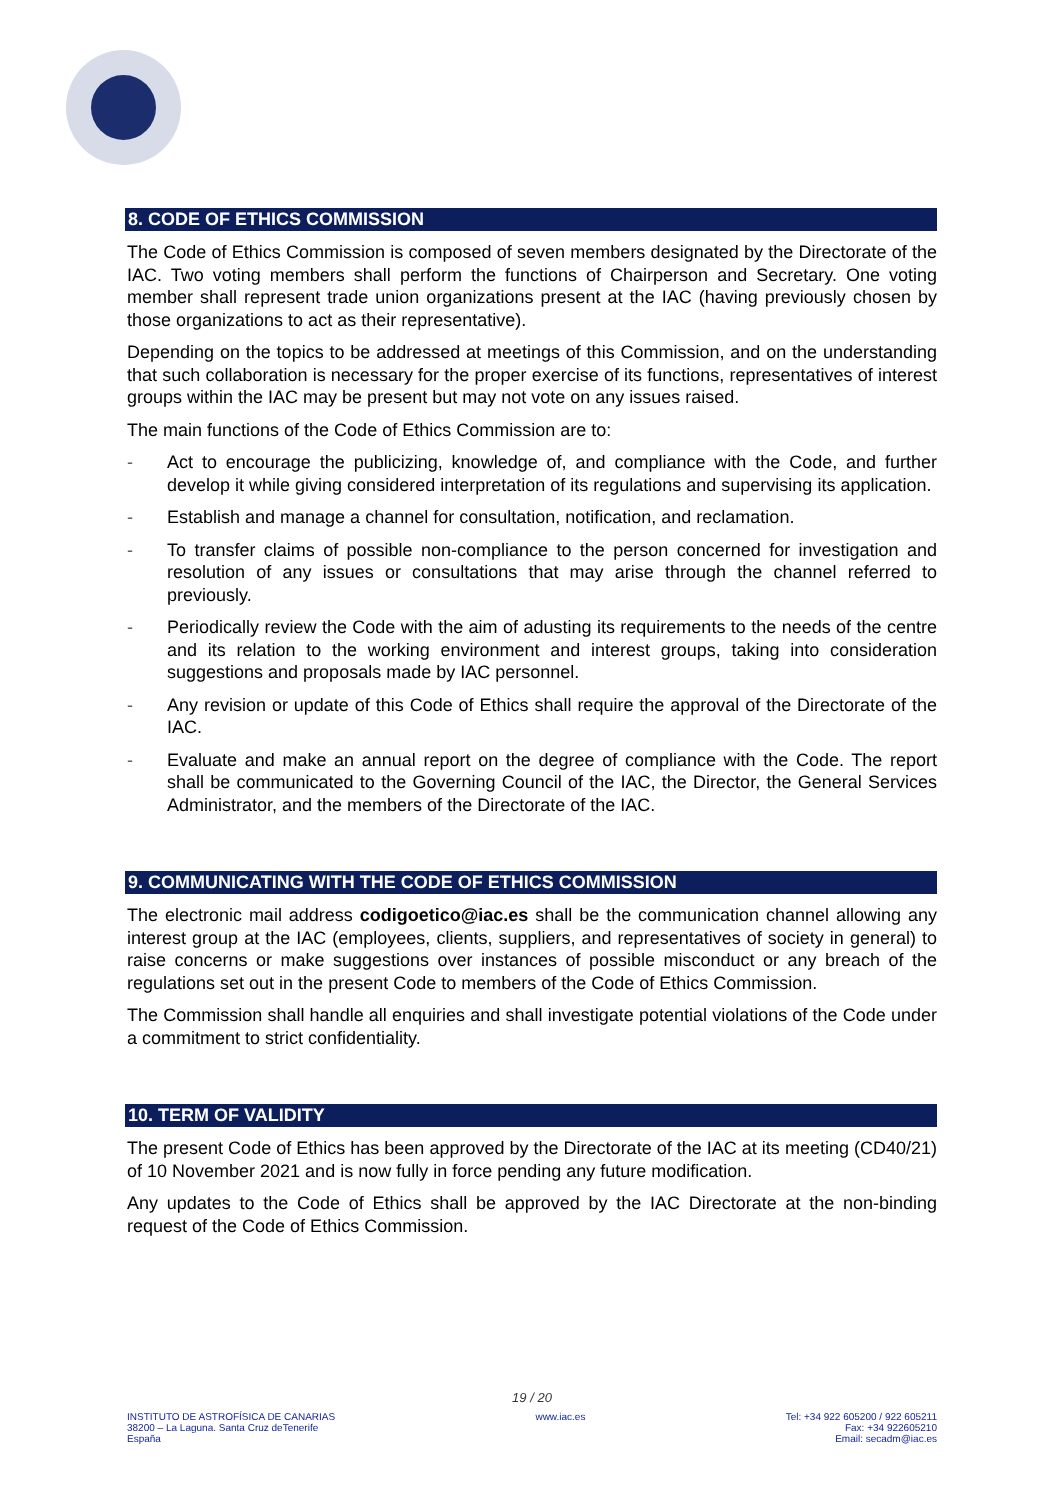8. CODE OF ETHICS COMMISSION
The Code of Ethics Commission is composed of seven members designated by the Directorate of the IAC. Two voting members shall perform the functions of Chairperson and Secretary. One voting member shall represent trade union organizations present at the IAC (having previously chosen by those organizations to act as their representative).
Depending on the topics to be addressed at meetings of this Commission, and on the understanding that such collaboration is necessary for the proper exercise of its functions, representatives of interest groups within the IAC may be present but may not vote on any issues raised.
The main functions of the Code of Ethics Commission are to:
- Act to encourage the publicizing, knowledge of, and compliance with the Code, and further develop it while giving considered interpretation of its regulations and supervising its application.
- Establish and manage a channel for consultation, notification, and reclamation.
- To transfer claims of possible non-compliance to the person concerned for investigation and resolution of any issues or consultations that may arise through the channel referred to previously.
- Periodically review the Code with the aim of adusting its requirements to the needs of the centre and its relation to the working environment and interest groups, taking into consideration suggestions and proposals made by IAC personnel.
- Any revision or update of this Code of Ethics shall require the approval of the Directorate of the IAC.
- Evaluate and make an annual report on the degree of compliance with the Code. The report shall be communicated to the Governing Council of the IAC, the Director, the General Services Administrator, and the members of the Directorate of the IAC.
9. COMMUNICATING WITH THE CODE OF ETHICS COMMISSION
The electronic mail address codigoetico@iac.es shall be the communication channel allowing any interest group at the IAC (employees, clients, suppliers, and representatives of society in general) to raise concerns or make suggestions over instances of possible misconduct or any breach of the regulations set out in the present Code to members of the Code of Ethics Commission.
The Commission shall handle all enquiries and shall investigate potential violations of the Code under a commitment to strict confidentiality.
10. TERM OF VALIDITY
The present Code of Ethics has been approved by the Directorate of the IAC at its meeting (CD40/21) of 10 November 2021 and is now fully in force pending any future modification.
Any updates to the Code of Ethics shall be approved by the IAC Directorate at the non-binding request of the Code of Ethics Commission.
19 / 20
INSTITUTO DE ASTROFÍSICA DE CANARIAS
38200 – La Laguna. Santa Cruz deTenerife
España
www.iac.es Tel: +34 922 605200 / 922 605211
Fax: +34 922605210
Email: secadm@iac.es